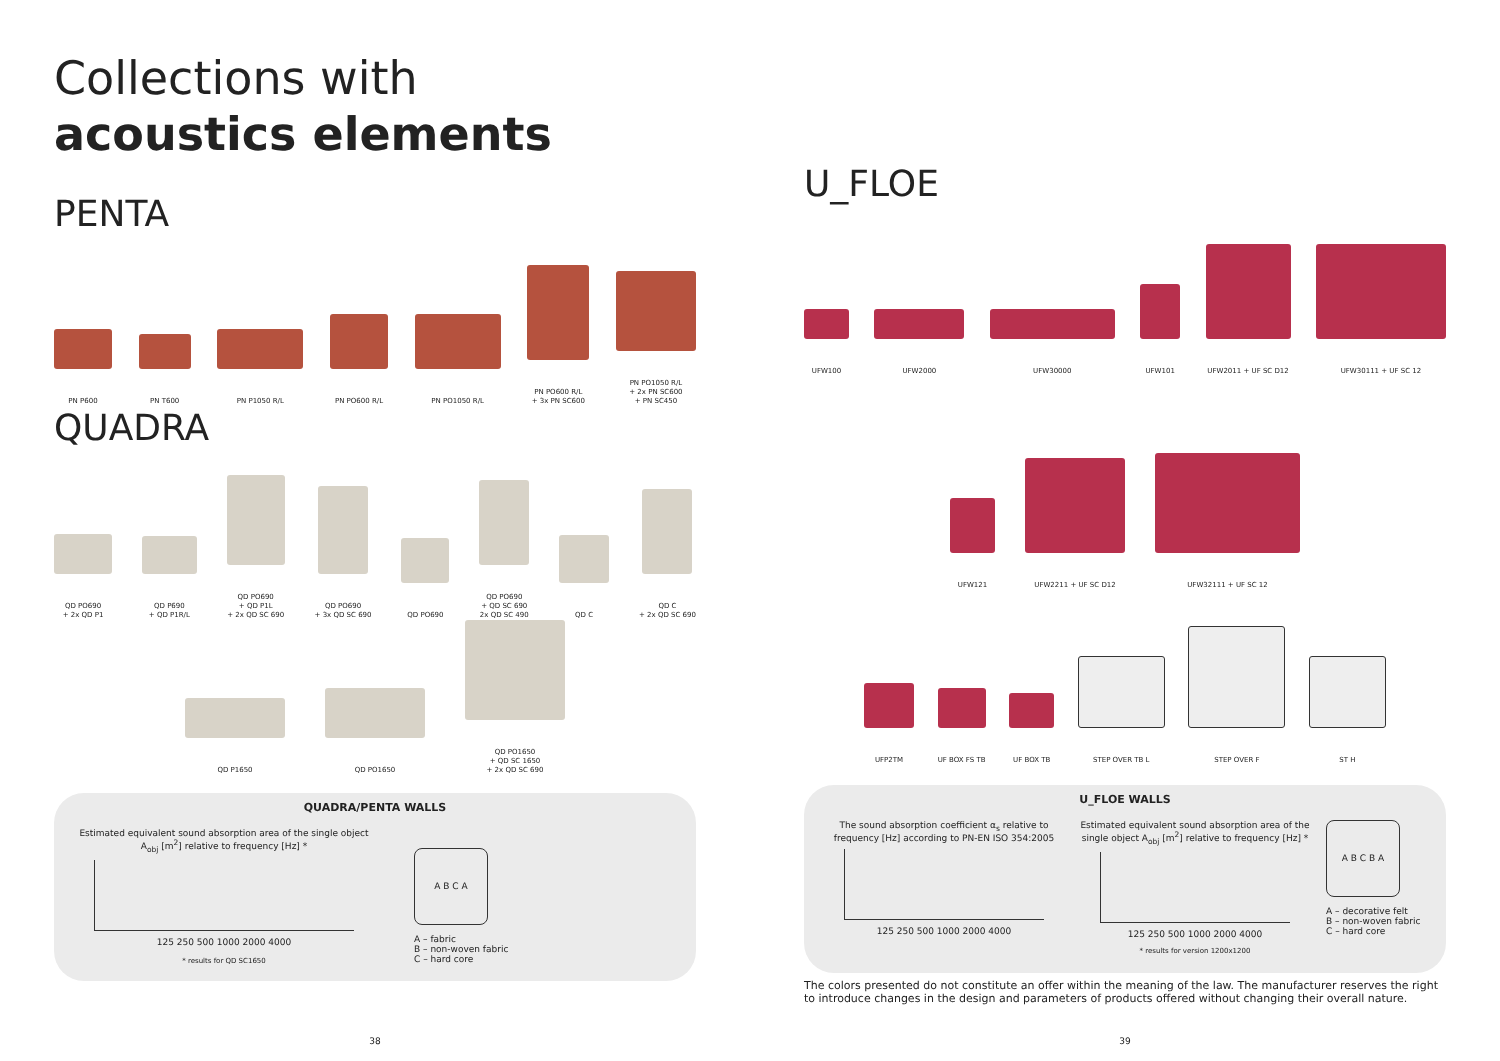Collections with
acoustics elements
PENTA
PN P600
PN T600
PN P1050 R/L
PN PO600 R/L
PN PO1050 R/L
PN PO600 R/L
+ 3x PN SC600
PN PO1050 R/L
+ 2x PN SC600
+ PN SC450
QUADRA
QD PO690
+ 2x QD P1
QD P690
+ QD P1R/L
QD PO690
+ QD P1L
+ 2x QD SC 690
QD PO690
+ 3x QD SC 690
QD PO690
QD PO690
+ QD SC 690
2x QD SC 490
QD C
QD C
+ 2x QD SC 690
QD P1650
QD PO1650
QD PO1650
+ QD SC 1650
+ 2x QD SC 690
QUADRA/PENTA WALLS
Estimated equivalent sound absorption area of the single object A<sub>obj</sub> [m<sup>2</sup>] relative to frequency [Hz] *
125 250 500 1000 2000 4000
* results for QD SC1650
A B C A
A – fabric
B – non-woven fabric
C – hard core
38
U_FLOE
UFW100
UFW2000
UFW30000
UFW101
UFW2011 + UF SC D12
UFW30111 + UF SC 12
UFW121
UFW2211 + UF SC D12
UFW32111 + UF SC 12
UFP2TM
UF BOX FS TB
UF BOX TB
STEP OVER TB L
STEP OVER F
ST H
U_FLOE WALLS
The sound absorption coefficient α<sub>s</sub> relative to frequency [Hz] according to PN-EN ISO 354:2005
125 250 500 1000 2000 4000
Estimated equivalent sound absorption area of the single object A<sub>obj</sub> [m<sup>2</sup>] relative to frequency [Hz] *
125 250 500 1000 2000 4000
* results for version 1200x1200
A B C B A
A – decorative felt
B – non-woven fabric
C – hard core
The colors presented do not constitute an offer within the meaning of the law. The manufacturer reserves the right to introduce changes in the design and parameters of products offered without changing their overall nature.
39